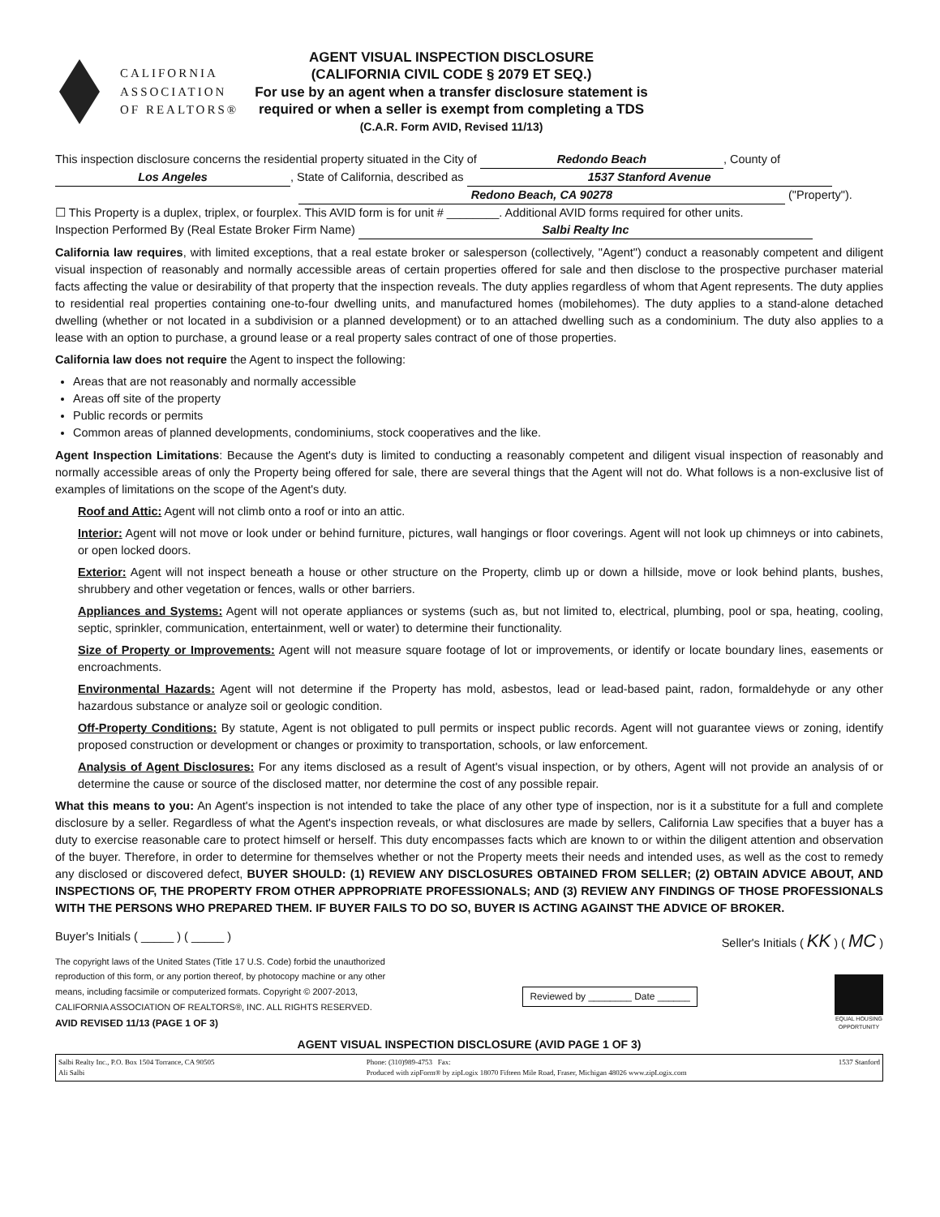CALIFORNIA
ASSOCIATION
OF REALTORS®
AGENT VISUAL INSPECTION DISCLOSURE
(CALIFORNIA CIVIL CODE § 2079 ET SEQ.)
For use by an agent when a transfer disclosure statement is
required or when a seller is exempt from completing a TDS
(C.A.R. Form AVID, Revised 11/13)
This inspection disclosure concerns the residential property situated in the City of Redondo Beach, County of
Los Angeles, State of California, described as 1537 Stanford Avenue
Redono Beach, CA 90278 ("Property").
☐ This Property is a duplex, triplex, or fourplex. This AVID form is for unit # ________. Additional AVID forms required for other units.
Inspection Performed By (Real Estate Broker Firm Name) Salbi Realty Inc
California law requires, with limited exceptions, that a real estate broker or salesperson (collectively, "Agent") conduct a reasonably competent and diligent visual inspection of reasonably and normally accessible areas of certain properties offered for sale and then disclose to the prospective purchaser material facts affecting the value or desirability of that property that the inspection reveals. The duty applies regardless of whom that Agent represents. The duty applies to residential real properties containing one-to-four dwelling units, and manufactured homes (mobilehomes). The duty applies to a stand-alone detached dwelling (whether or not located in a subdivision or a planned development) or to an attached dwelling such as a condominium. The duty also applies to a lease with an option to purchase, a ground lease or a real property sales contract of one of those properties.
California law does not require the Agent to inspect the following:
Areas that are not reasonably and normally accessible
Areas off site of the property
Public records or permits
Common areas of planned developments, condominiums, stock cooperatives and the like.
Agent Inspection Limitations: Because the Agent's duty is limited to conducting a reasonably competent and diligent visual inspection of reasonably and normally accessible areas of only the Property being offered for sale, there are several things that the Agent will not do. What follows is a non-exclusive list of examples of limitations on the scope of the Agent's duty.
Roof and Attic: Agent will not climb onto a roof or into an attic.
Interior: Agent will not move or look under or behind furniture, pictures, wall hangings or floor coverings. Agent will not look up chimneys or into cabinets, or open locked doors.
Exterior: Agent will not inspect beneath a house or other structure on the Property, climb up or down a hillside, move or look behind plants, bushes, shrubbery and other vegetation or fences, walls or other barriers.
Appliances and Systems: Agent will not operate appliances or systems (such as, but not limited to, electrical, plumbing, pool or spa, heating, cooling, septic, sprinkler, communication, entertainment, well or water) to determine their functionality.
Size of Property or Improvements: Agent will not measure square footage of lot or improvements, or identify or locate boundary lines, easements or encroachments.
Environmental Hazards: Agent will not determine if the Property has mold, asbestos, lead or lead-based paint, radon, formaldehyde or any other hazardous substance or analyze soil or geologic condition.
Off-Property Conditions: By statute, Agent is not obligated to pull permits or inspect public records. Agent will not guarantee views or zoning, identify proposed construction or development or changes or proximity to transportation, schools, or law enforcement.
Analysis of Agent Disclosures: For any items disclosed as a result of Agent's visual inspection, or by others, Agent will not provide an analysis of or determine the cause or source of the disclosed matter, nor determine the cost of any possible repair.
What this means to you: An Agent's inspection is not intended to take the place of any other type of inspection, nor is it a substitute for a full and complete disclosure by a seller. Regardless of what the Agent's inspection reveals, or what disclosures are made by sellers, California Law specifies that a buyer has a duty to exercise reasonable care to protect himself or herself. This duty encompasses facts which are known to or within the diligent attention and observation of the buyer. Therefore, in order to determine for themselves whether or not the Property meets their needs and intended uses, as well as the cost to remedy any disclosed or discovered defect, BUYER SHOULD: (1) REVIEW ANY DISCLOSURES OBTAINED FROM SELLER; (2) OBTAIN ADVICE ABOUT, AND INSPECTIONS OF, THE PROPERTY FROM OTHER APPROPRIATE PROFESSIONALS; AND (3) REVIEW ANY FINDINGS OF THOSE PROFESSIONALS WITH THE PERSONS WHO PREPARED THEM. IF BUYER FAILS TO DO SO, BUYER IS ACTING AGAINST THE ADVICE OF BROKER.
Buyer's Initials ( _____ ) ( _____ )
Seller's Initials ( KK ) ( MC )
The copyright laws of the United States (Title 17 U.S. Code) forbid the unauthorized
reproduction of this form, or any portion thereof, by photocopy machine or any other
means, including facsimile or computerized formats. Copyright © 2007-2013,
CALIFORNIA ASSOCIATION OF REALTORS®, INC. ALL RIGHTS RESERVED.
AVID REVISED 11/13 (PAGE 1 OF 3)
Reviewed by ________ Date ______
EQUAL HOUSING
OPPORTUNITY
AGENT VISUAL INSPECTION DISCLOSURE (AVID PAGE 1 OF 3)
Salbi Realty Inc., P.O. Box 1504 Torrance, CA 90505
Ali Salbi
Phone: (310)989-4753 Fax:
Produced with zipForm® by zipLogix 18070 Fifteen Mile Road, Fraser, Michigan 48026 www.zipLogix.com
1537 Stanford